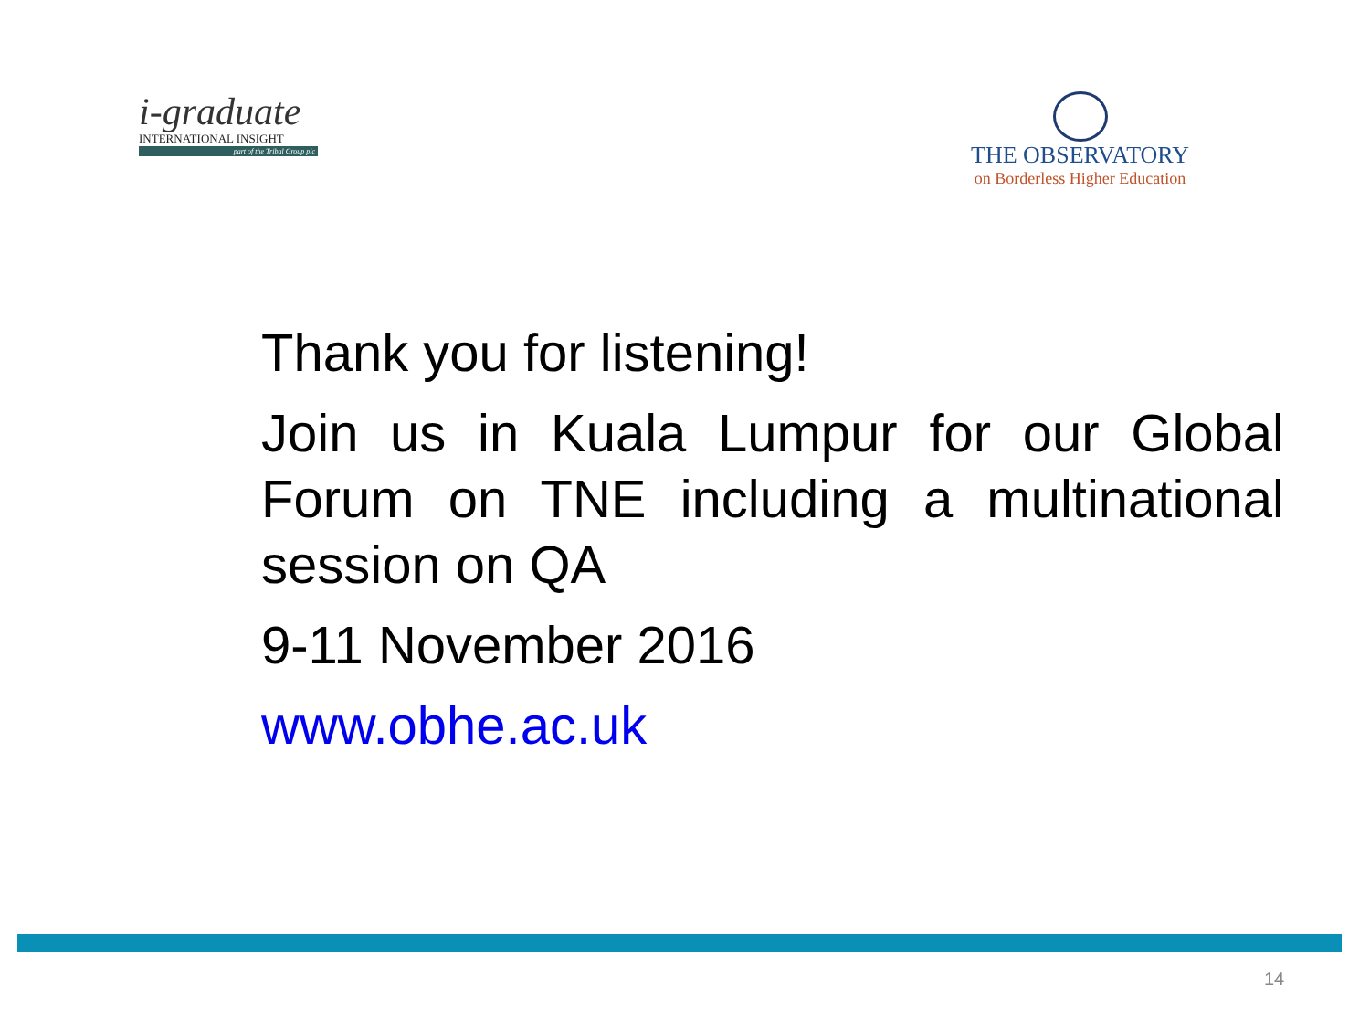i-graduate
INTERNATIONAL INSIGHT
part of the Tribal Group plc
THE OBSERVATORY
on Borderless Higher Education
Thank you for listening!
Join us in Kuala Lumpur for our Global Forum on TNE including a multinational session on QA
9-11 November 2016
www.obhe.ac.uk
14